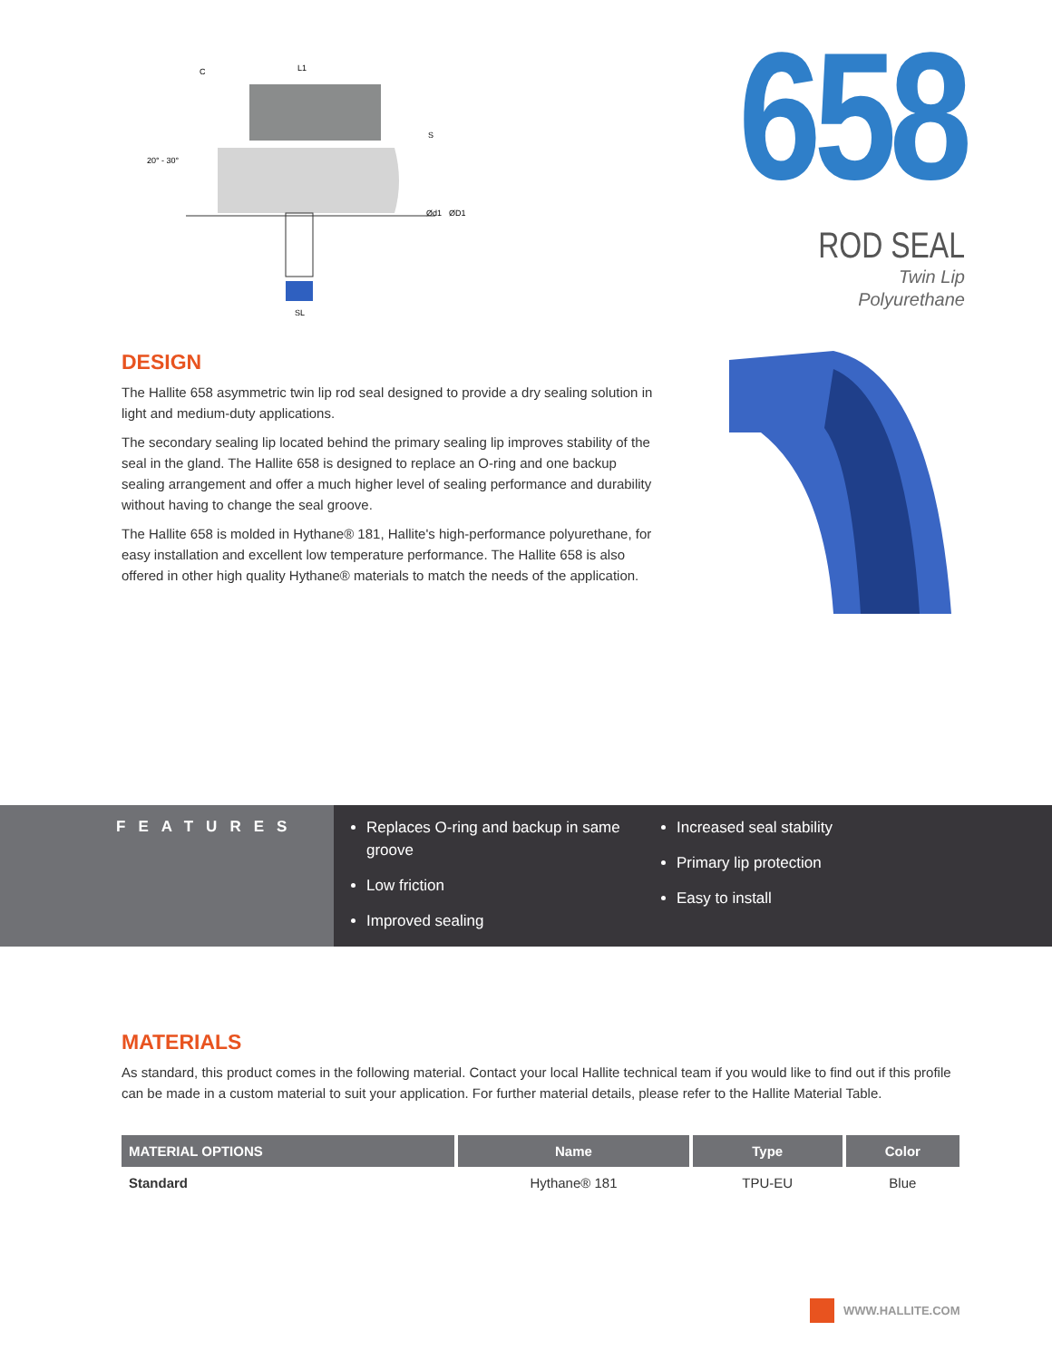C
L1
20° - 30°
Ød1
ØD1
SL
S
658
ROD SEAL
Twin Lip
Polyurethane
DESIGN
The Hallite 658 asymmetric twin lip rod seal designed to provide a dry sealing solution in light and medium-duty applications.
The secondary sealing lip located behind the primary sealing lip improves stability of the seal in the gland. The Hallite 658 is designed to replace an O-ring and one backup sealing arrangement and offer a much higher level of sealing performance and durability without having to change the seal groove.
The Hallite 658 is molded in Hythane® 181, Hallite's high-performance polyurethane, for easy installation and excellent low temperature performance. The Hallite 658 is also offered in other high quality Hythane® materials to match the needs of the application.
FEATURES
Replaces O-ring and backup in same groove
Low friction
Improved sealing
Increased seal stability
Primary lip protection
Easy to install
MATERIALS
As standard, this product comes in the following material. Contact your local Hallite technical team if you would like to find out if this profile can be made in a custom material to suit your application. For further material details, please refer to the Hallite Material Table.
| MATERIAL OPTIONS | Name | Type | Color |
| --- | --- | --- | --- |
| Standard | Hythane® 181 | TPU-EU | Blue |
WWW.HALLITE.COM